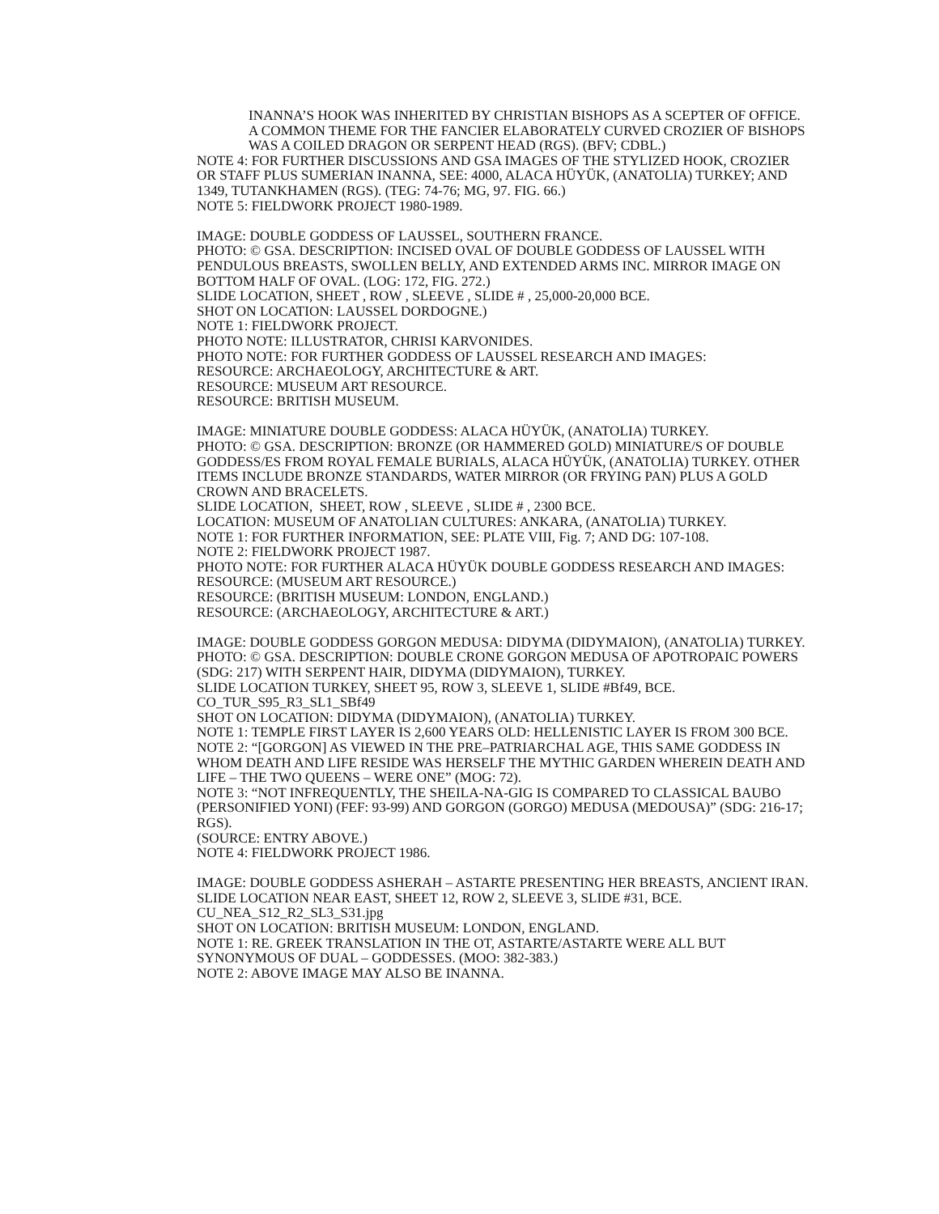INANNA’S HOOK WAS INHERITED BY CHRISTIAN BISHOPS AS A SCEPTER OF OFFICE. A COMMON THEME FOR THE FANCIER ELABORATELY CURVED CROZIER OF BISHOPS WAS A COILED DRAGON OR SERPENT HEAD (RGS). (BFV; CDBL.)
NOTE 4: FOR FURTHER DISCUSSIONS AND GSA IMAGES OF THE STYLIZED HOOK, CROZIER OR STAFF PLUS SUMERIAN INANNA, SEE: 4000, ALACA HÜYÜK, (ANATOLIA) TURKEY; AND 1349, TUTANKHAMEN (RGS). (TEG: 74-76; MG, 97. FIG. 66.)
NOTE 5: FIELDWORK PROJECT 1980-1989.
IMAGE: DOUBLE GODDESS OF LAUSSEL, SOUTHERN FRANCE.
PHOTO: © GSA. DESCRIPTION: INCISED OVAL OF DOUBLE GODDESS OF LAUSSEL WITH PENDULOUS BREASTS, SWOLLEN BELLY, AND EXTENDED ARMS INC. MIRROR IMAGE ON BOTTOM HALF OF OVAL. (LOG: 172, FIG. 272.)
SLIDE LOCATION, SHEET , ROW , SLEEVE , SLIDE # , 25,000-20,000 BCE.
SHOT ON LOCATION: LAUSSEL DORDOGNE.)
NOTE 1: FIELDWORK PROJECT.
PHOTO NOTE: ILLUSTRATOR, CHRISI KARVONIDES.
PHOTO NOTE: FOR FURTHER GODDESS OF LAUSSEL RESEARCH AND IMAGES:
RESOURCE: ARCHAEOLOGY, ARCHITECTURE & ART.
RESOURCE: MUSEUM ART RESOURCE.
RESOURCE: BRITISH MUSEUM.
IMAGE: MINIATURE DOUBLE GODDESS: ALACA HÜYÜK, (ANATOLIA) TURKEY.
PHOTO: © GSA. DESCRIPTION: BRONZE (OR HAMMERED GOLD) MINIATURE/S OF DOUBLE GODDESS/ES FROM ROYAL FEMALE BURIALS, ALACA HÜYÜK, (ANATOLIA) TURKEY. OTHER ITEMS INCLUDE BRONZE STANDARDS, WATER MIRROR (OR FRYING PAN) PLUS A GOLD CROWN AND BRACELETS.
SLIDE LOCATION, SHEET, ROW , SLEEVE , SLIDE # , 2300 BCE.
LOCATION: MUSEUM OF ANATOLIAN CULTURES: ANKARA, (ANATOLIA) TURKEY.
NOTE 1: FOR FURTHER INFORMATION, SEE: PLATE VIII, Fig. 7; AND DG: 107-108.
NOTE 2: FIELDWORK PROJECT 1987.
PHOTO NOTE: FOR FURTHER ALACA HÜYÜK DOUBLE GODDESS RESEARCH AND IMAGES:
RESOURCE: (MUSEUM ART RESOURCE.)
RESOURCE: (BRITISH MUSEUM: LONDON, ENGLAND.)
RESOURCE: (ARCHAEOLOGY, ARCHITECTURE & ART.)
IMAGE: DOUBLE GODDESS GORGON MEDUSA: DIDYMA (DIDYMAION), (ANATOLIA) TURKEY.
PHOTO: © GSA. DESCRIPTION: DOUBLE CRONE GORGON MEDUSA OF APOTROPAIC POWERS (SDG: 217) WITH SERPENT HAIR, DIDYMA (DIDYMAION), TURKEY.
SLIDE LOCATION TURKEY, SHEET 95, ROW 3, SLEEVE 1, SLIDE #Bf49, BCE.
CO_TUR_S95_R3_SL1_SBf49
SHOT ON LOCATION: DIDYMA (DIDYMAION), (ANATOLIA) TURKEY.
NOTE 1: TEMPLE FIRST LAYER IS 2,600 YEARS OLD: HELLENISTIC LAYER IS FROM 300 BCE.
NOTE 2: “[GORGON] AS VIEWED IN THE PRE–PATRIARCHAL AGE, THIS SAME GODDESS IN WHOM DEATH AND LIFE RESIDE WAS HERSELF THE MYTHIC GARDEN WHEREIN DEATH AND LIFE – THE TWO QUEENS – WERE ONE” (MOG: 72).
NOTE 3: “NOT INFREQUENTLY, THE SHEILA-NA-GIG IS COMPARED TO CLASSICAL BAUBO (PERSONIFIED YONI) (FEF: 93-99) AND GORGON (GORGO) MEDUSA (MEDOUSA)” (SDG: 216-17; RGS).
(SOURCE: ENTRY ABOVE.)
NOTE 4: FIELDWORK PROJECT 1986.
IMAGE: DOUBLE GODDESS ASHERAH – ASTARTE PRESENTING HER BREASTS, ANCIENT IRAN.
SLIDE LOCATION NEAR EAST, SHEET 12, ROW 2, SLEEVE 3, SLIDE #31, BCE.
CU_NEA_S12_R2_SL3_S31.jpg
SHOT ON LOCATION: BRITISH MUSEUM: LONDON, ENGLAND.
NOTE 1: RE. GREEK TRANSLATION IN THE OT, ASTARTE/ASTARTE WERE ALL BUT SYNONYMOUS OF DUAL – GODDESSES. (MOO: 382-383.)
NOTE 2: ABOVE IMAGE MAY ALSO BE INANNA.